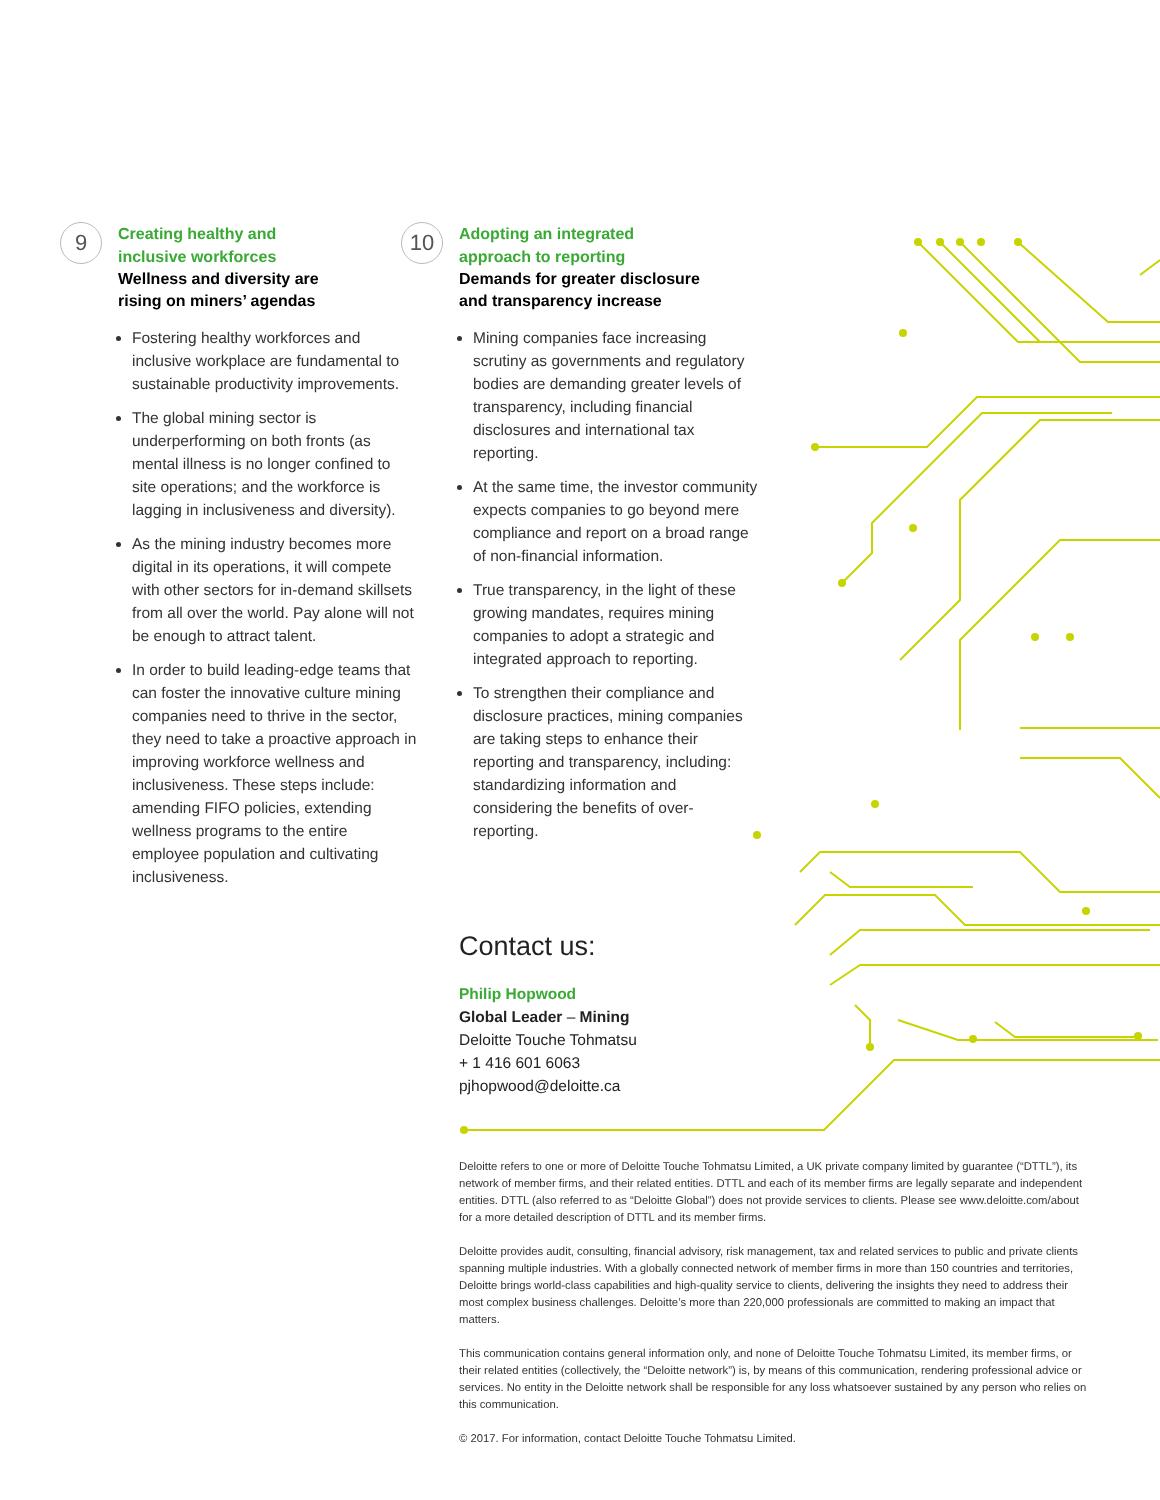9
Creating healthy and
inclusive workforces
Wellness and diversity are
rising on miners’ agendas
Fostering healthy workforces and inclusive workplace are fundamental to sustainable productivity improvements.
The global mining sector is underperforming on both fronts (as mental illness is no longer confined to site operations; and the workforce is lagging in inclusiveness and diversity).
As the mining industry becomes more digital in its operations, it will compete with other sectors for in-demand skillsets from all over the world. Pay alone will not be enough to attract talent.
In order to build leading-edge teams that can foster the innovative culture mining companies need to thrive in the sector, they need to take a proactive approach in improving workforce wellness and inclusiveness. These steps include: amending FIFO policies, extending wellness programs to the entire employee population and cultivating inclusiveness.
10
Adopting an integrated
approach to reporting
Demands for greater disclosure
and transparency increase
Mining companies face increasing scrutiny as governments and regulatory bodies are demanding greater levels of transparency, including financial disclosures and international tax reporting.
At the same time, the investor community expects companies to go beyond mere compliance and report on a broad range of non-financial information.
True transparency, in the light of these growing mandates, requires mining companies to adopt a strategic and integrated approach to reporting.
To strengthen their compliance and disclosure practices, mining companies are taking steps to enhance their reporting and transparency, including: standardizing information and considering the benefits of over-reporting.
Contact us:
Philip Hopwood
Global Leader – Mining
Deloitte Touche Tohmatsu
+ 1 416 601 6063
pjhopwood@deloitte.ca
Deloitte refers to one or more of Deloitte Touche Tohmatsu Limited, a UK private company limited by guarantee (“DTTL”), its network of member firms, and their related entities. DTTL and each of its member firms are legally separate and independent entities. DTTL (also referred to as “Deloitte Global”) does not provide services to clients. Please see www.deloitte.com/about for a more detailed description of DTTL and its member firms.
Deloitte provides audit, consulting, financial advisory, risk management, tax and related services to public and private clients spanning multiple industries. With a globally connected network of member firms in more than 150 countries and territories, Deloitte brings world-class capabilities and high-quality service to clients, delivering the insights they need to address their most complex business challenges. Deloitte’s more than 220,000 professionals are committed to making an impact that matters.
This communication contains general information only, and none of Deloitte Touche Tohmatsu Limited, its member firms, or their related entities (collectively, the “Deloitte network”) is, by means of this communication, rendering professional advice or services. No entity in the Deloitte network shall be responsible for any loss whatsoever sustained by any person who relies on this communication.
© 2017. For information, contact Deloitte Touche Tohmatsu Limited.